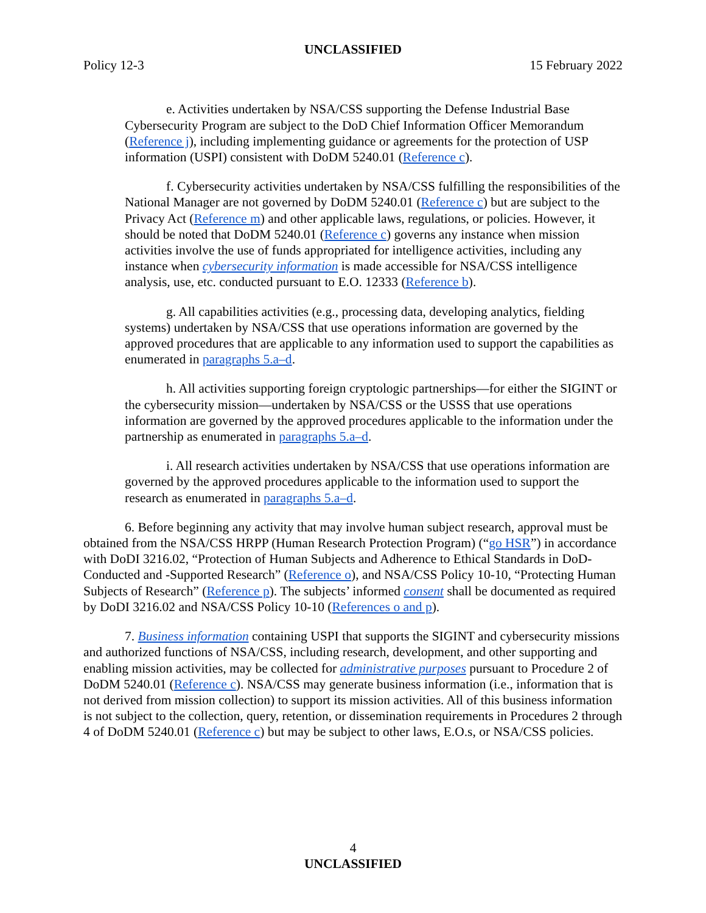UNCLASSIFIED
Policy 12-3 15 February 2022
e. Activities undertaken by NSA/CSS supporting the Defense Industrial Base Cybersecurity Program are subject to the DoD Chief Information Officer Memorandum (Reference j), including implementing guidance or agreements for the protection of USP information (USPI) consistent with DoDM 5240.01 (Reference c).
f. Cybersecurity activities undertaken by NSA/CSS fulfilling the responsibilities of the National Manager are not governed by DoDM 5240.01 (Reference c) but are subject to the Privacy Act (Reference m) and other applicable laws, regulations, or policies. However, it should be noted that DoDM 5240.01 (Reference c) governs any instance when mission activities involve the use of funds appropriated for intelligence activities, including any instance when cybersecurity information is made accessible for NSA/CSS intelligence analysis, use, etc. conducted pursuant to E.O. 12333 (Reference b).
g. All capabilities activities (e.g., processing data, developing analytics, fielding systems) undertaken by NSA/CSS that use operations information are governed by the approved procedures that are applicable to any information used to support the capabilities as enumerated in paragraphs 5.a–d.
h. All activities supporting foreign cryptologic partnerships—for either the SIGINT or the cybersecurity mission—undertaken by NSA/CSS or the USSS that use operations information are governed by the approved procedures applicable to the information under the partnership as enumerated in paragraphs 5.a–d.
i. All research activities undertaken by NSA/CSS that use operations information are governed by the approved procedures applicable to the information used to support the research as enumerated in paragraphs 5.a–d.
6. Before beginning any activity that may involve human subject research, approval must be obtained from the NSA/CSS HRPP (Human Research Protection Program) (“go HSR”) in accordance with DoDI 3216.02, “Protection of Human Subjects and Adherence to Ethical Standards in DoD-Conducted and -Supported Research” (Reference o), and NSA/CSS Policy 10-10, “Protecting Human Subjects of Research” (Reference p). The subjects’ informed consent shall be documented as required by DoDI 3216.02 and NSA/CSS Policy 10-10 (References o and p).
7. Business information containing USPI that supports the SIGINT and cybersecurity missions and authorized functions of NSA/CSS, including research, development, and other supporting and enabling mission activities, may be collected for administrative purposes pursuant to Procedure 2 of DoDM 5240.01 (Reference c). NSA/CSS may generate business information (i.e., information that is not derived from mission collection) to support its mission activities. All of this business information is not subject to the collection, query, retention, or dissemination requirements in Procedures 2 through 4 of DoDM 5240.01 (Reference c) but may be subject to other laws, E.O.s, or NSA/CSS policies.
4
UNCLASSIFIED